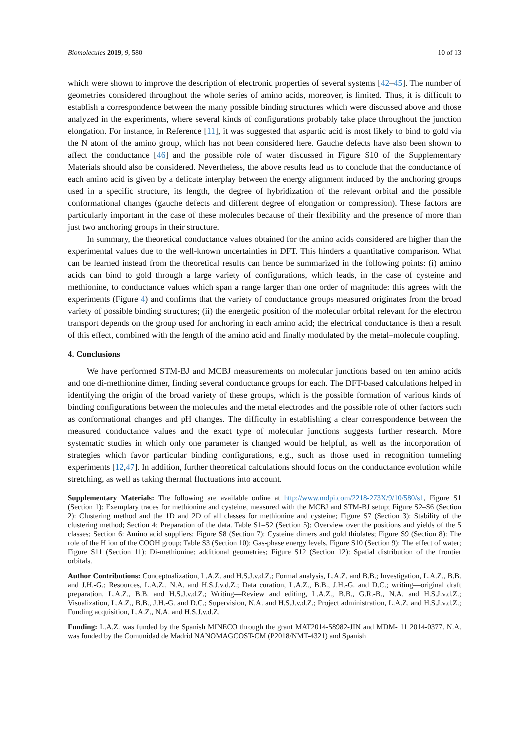Biomolecules 2019, 9, 580 10 of 13
which were shown to improve the description of electronic properties of several systems [42–45]. The number of geometries considered throughout the whole series of amino acids, moreover, is limited. Thus, it is difficult to establish a correspondence between the many possible binding structures which were discussed above and those analyzed in the experiments, where several kinds of configurations probably take place throughout the junction elongation. For instance, in Reference [11], it was suggested that aspartic acid is most likely to bind to gold via the N atom of the amino group, which has not been considered here. Gauche defects have also been shown to affect the conductance [46] and the possible role of water discussed in Figure S10 of the Supplementary Materials should also be considered. Nevertheless, the above results lead us to conclude that the conductance of each amino acid is given by a delicate interplay between the energy alignment induced by the anchoring groups used in a specific structure, its length, the degree of hybridization of the relevant orbital and the possible conformational changes (gauche defects and different degree of elongation or compression). These factors are particularly important in the case of these molecules because of their flexibility and the presence of more than just two anchoring groups in their structure.
In summary, the theoretical conductance values obtained for the amino acids considered are higher than the experimental values due to the well-known uncertainties in DFT. This hinders a quantitative comparison. What can be learned instead from the theoretical results can hence be summarized in the following points: (i) amino acids can bind to gold through a large variety of configurations, which leads, in the case of cysteine and methionine, to conductance values which span a range larger than one order of magnitude: this agrees with the experiments (Figure 4) and confirms that the variety of conductance groups measured originates from the broad variety of possible binding structures; (ii) the energetic position of the molecular orbital relevant for the electron transport depends on the group used for anchoring in each amino acid; the electrical conductance is then a result of this effect, combined with the length of the amino acid and finally modulated by the metal–molecule coupling.
4. Conclusions
We have performed STM-BJ and MCBJ measurements on molecular junctions based on ten amino acids and one di-methionine dimer, finding several conductance groups for each. The DFT-based calculations helped in identifying the origin of the broad variety of these groups, which is the possible formation of various kinds of binding configurations between the molecules and the metal electrodes and the possible role of other factors such as conformational changes and pH changes. The difficulty in establishing a clear correspondence between the measured conductance values and the exact type of molecular junctions suggests further research. More systematic studies in which only one parameter is changed would be helpful, as well as the incorporation of strategies which favor particular binding configurations, e.g., such as those used in recognition tunneling experiments [12,47]. In addition, further theoretical calculations should focus on the conductance evolution while stretching, as well as taking thermal fluctuations into account.
Supplementary Materials: The following are available online at http://www.mdpi.com/2218-273X/9/10/580/s1, Figure S1 (Section 1): Exemplary traces for methionine and cysteine, measured with the MCBJ and STM-BJ setup; Figure S2–S6 (Section 2): Clustering method and the 1D and 2D of all classes for methionine and cysteine; Figure S7 (Section 3): Stability of the clustering method; Section 4: Preparation of the data. Table S1–S2 (Section 5): Overview over the positions and yields of the 5 classes; Section 6: Amino acid suppliers; Figure S8 (Section 7): Cysteine dimers and gold thiolates; Figure S9 (Section 8): The role of the H ion of the COOH group; Table S3 (Section 10): Gas-phase energy levels. Figure S10 (Section 9): The effect of water; Figure S11 (Section 11): Di-methionine: additional geometries; Figure S12 (Section 12): Spatial distribution of the frontier orbitals.
Author Contributions: Conceptualization, L.A.Z. and H.S.J.v.d.Z.; Formal analysis, L.A.Z. and B.B.; Investigation, L.A.Z., B.B. and J.H.-G.; Resources, L.A.Z., N.A. and H.S.J.v.d.Z.; Data curation, L.A.Z., B.B., J.H.-G. and D.C.; writing—original draft preparation, L.A.Z., B.B. and H.S.J.v.d.Z.; Writing—Review and editing, L.A.Z., B.B., G.R.-B., N.A. and H.S.J.v.d.Z.; Visualization, L.A.Z., B.B., J.H.-G. and D.C.; Supervision, N.A. and H.S.J.v.d.Z.; Project administration, L.A.Z. and H.S.J.v.d.Z.; Funding acquisition, L.A.Z., N.A. and H.S.J.v.d.Z.
Funding: L.A.Z. was funded by the Spanish MINECO through the grant MAT2014-58982-JIN and MDM- 11 2014-0377. N.A. was funded by the Comunidad de Madrid NANOMAGCOST-CM (P2018/NMT-4321) and Spanish